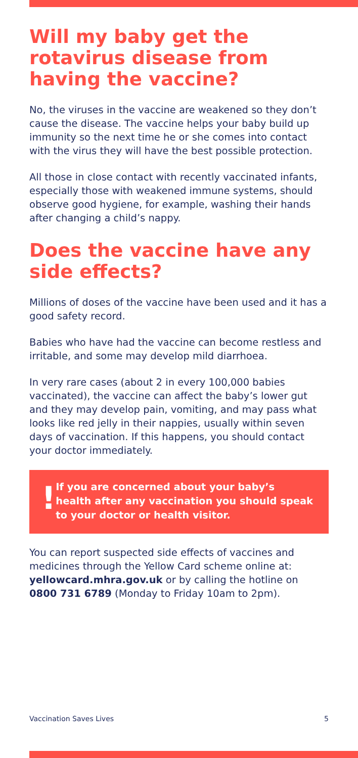Will my baby get the rotavirus disease from having the vaccine?
No, the viruses in the vaccine are weakened so they don’t cause the disease. The vaccine helps your baby build up immunity so the next time he or she comes into contact with the virus they will have the best possible protection.
All those in close contact with recently vaccinated infants, especially those with weakened immune systems, should observe good hygiene, for example, washing their hands after changing a child’s nappy.
Does the vaccine have any side effects?
Millions of doses of the vaccine have been used and it has a good safety record.
Babies who have had the vaccine can become restless and irritable, and some may develop mild diarrhoea.
In very rare cases (about 2 in every 100,000 babies vaccinated), the vaccine can affect the baby’s lower gut and they may develop pain, vomiting, and may pass what looks like red jelly in their nappies, usually within seven days of vaccination. If this happens, you should contact your doctor immediately.
!
If you are concerned about your baby’s health after any vaccination you should speak to your doctor or health visitor.
You can report suspected side effects of vaccines and medicines through the Yellow Card scheme online at: yellowcard.mhra.gov.uk or by calling the hotline on 0800 731 6789 (Monday to Friday 10am to 2pm).
Vaccination Saves Lives 5